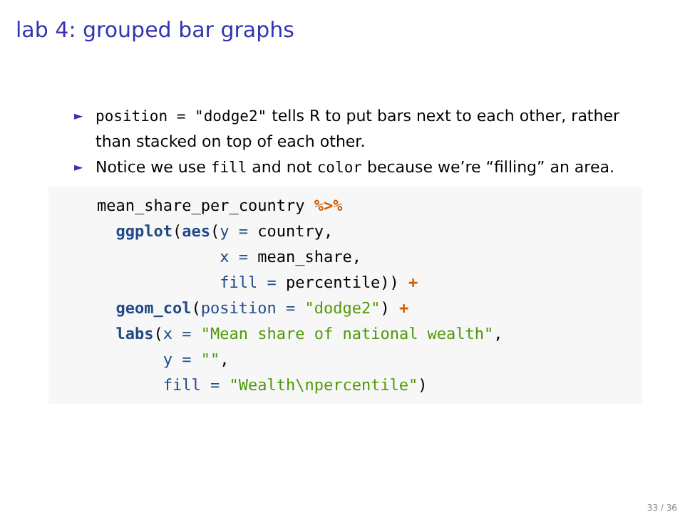lab 4: grouped bar graphs
► position = "dodge2" tells R to put bars next to each other, rather than stacked on top of each other.
► Notice we use fill and not color because we’re “filling” an area.
mean_share_per_country %>%
  ggplot(aes(y = country,
             x = mean_share,
             fill = percentile)) +
  geom_col(position = "dodge2") +
  labs(x = "Mean share of national wealth",
       y = "",
       fill = "Wealth\npercentile")
33 / 36